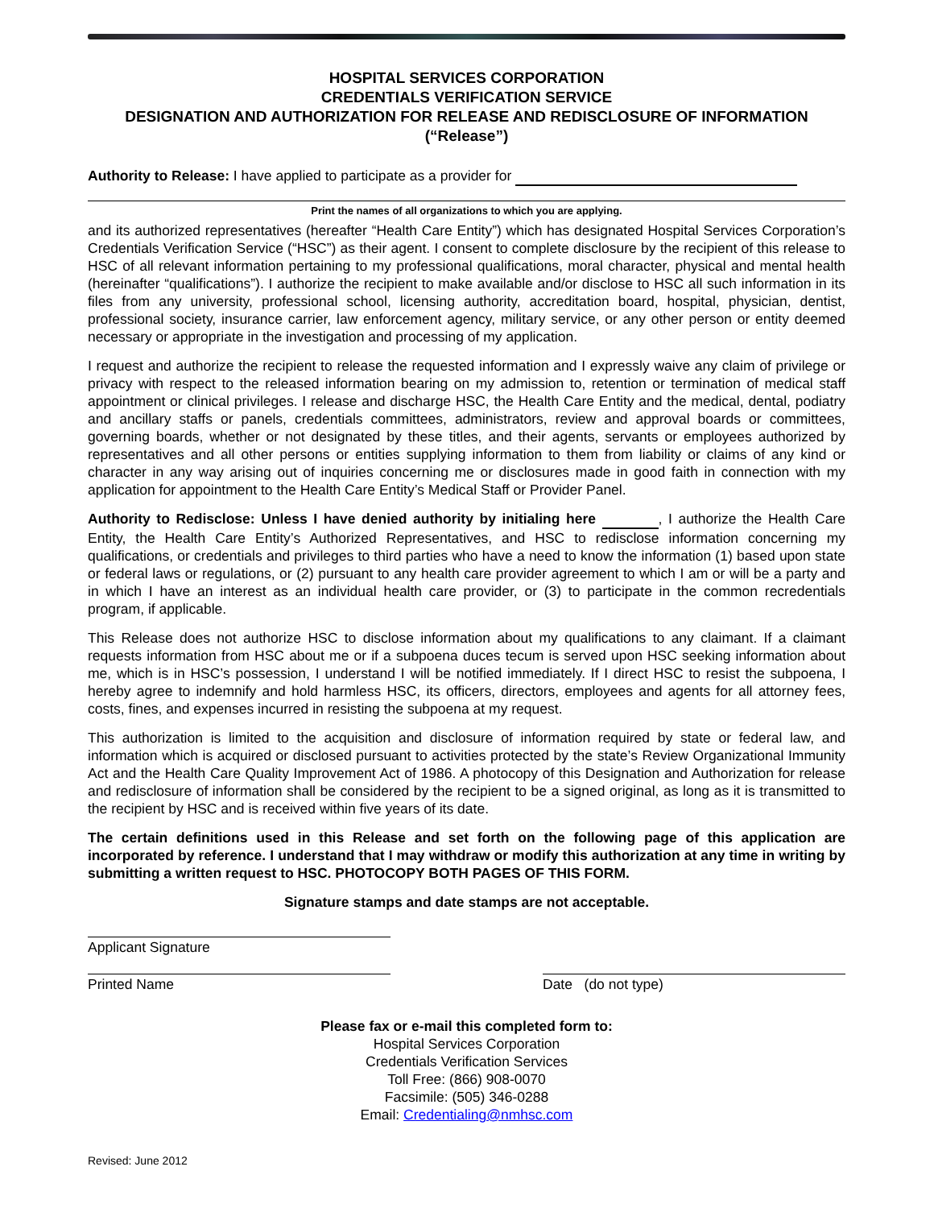HOSPITAL SERVICES CORPORATION
CREDENTIALS VERIFICATION SERVICE
DESIGNATION AND AUTHORIZATION FOR RELEASE AND REDISCLOSURE OF INFORMATION
(“Release”)
Authority to Release: I have applied to participate as a provider for
Print the names of all organizations to which you are applying.
and its authorized representatives (hereafter “Health Care Entity”) which has designated Hospital Services Corporation’s Credentials Verification Service (“HSC”) as their agent. I consent to complete disclosure by the recipient of this release to HSC of all relevant information pertaining to my professional qualifications, moral character, physical and mental health (hereinafter “qualifications”). I authorize the recipient to make available and/or disclose to HSC all such information in its files from any university, professional school, licensing authority, accreditation board, hospital, physician, dentist, professional society, insurance carrier, law enforcement agency, military service, or any other person or entity deemed necessary or appropriate in the investigation and processing of my application.
I request and authorize the recipient to release the requested information and I expressly waive any claim of privilege or privacy with respect to the released information bearing on my admission to, retention or termination of medical staff appointment or clinical privileges. I release and discharge HSC, the Health Care Entity and the medical, dental, podiatry and ancillary staffs or panels, credentials committees, administrators, review and approval boards or committees, governing boards, whether or not designated by these titles, and their agents, servants or employees authorized by representatives and all other persons or entities supplying information to them from liability or claims of any kind or character in any way arising out of inquiries concerning me or disclosures made in good faith in connection with my application for appointment to the Health Care Entity’s Medical Staff or Provider Panel.
Authority to Redisclose: Unless I have denied authority by initialing here , I authorize the Health Care Entity, the Health Care Entity’s Authorized Representatives, and HSC to redisclose information concerning my qualifications, or credentials and privileges to third parties who have a need to know the information (1) based upon state or federal laws or regulations, or (2) pursuant to any health care provider agreement to which I am or will be a party and in which I have an interest as an individual health care provider, or (3) to participate in the common recredentials program, if applicable.
This Release does not authorize HSC to disclose information about my qualifications to any claimant. If a claimant requests information from HSC about me or if a subpoena duces tecum is served upon HSC seeking information about me, which is in HSC’s possession, I understand I will be notified immediately. If I direct HSC to resist the subpoena, I hereby agree to indemnify and hold harmless HSC, its officers, directors, employees and agents for all attorney fees, costs, fines, and expenses incurred in resisting the subpoena at my request.
This authorization is limited to the acquisition and disclosure of information required by state or federal law, and information which is acquired or disclosed pursuant to activities protected by the state’s Review Organizational Immunity Act and the Health Care Quality Improvement Act of 1986. A photocopy of this Designation and Authorization for release and redisclosure of information shall be considered by the recipient to be a signed original, as long as it is transmitted to the recipient by HSC and is received within five years of its date.
The certain definitions used in this Release and set forth on the following page of this application are incorporated by reference. I understand that I may withdraw or modify this authorization at any time in writing by submitting a written request to HSC. PHOTOCOPY BOTH PAGES OF THIS FORM.
Signature stamps and date stamps are not acceptable.
Applicant Signature
Printed Name Date (do not type)
Please fax or e-mail this completed form to:
Hospital Services Corporation
Credentials Verification Services
Toll Free: (866) 908-0070
Facsimile: (505) 346-0288
Email: Credentialing@nmhsc.com
Revised: June 2012